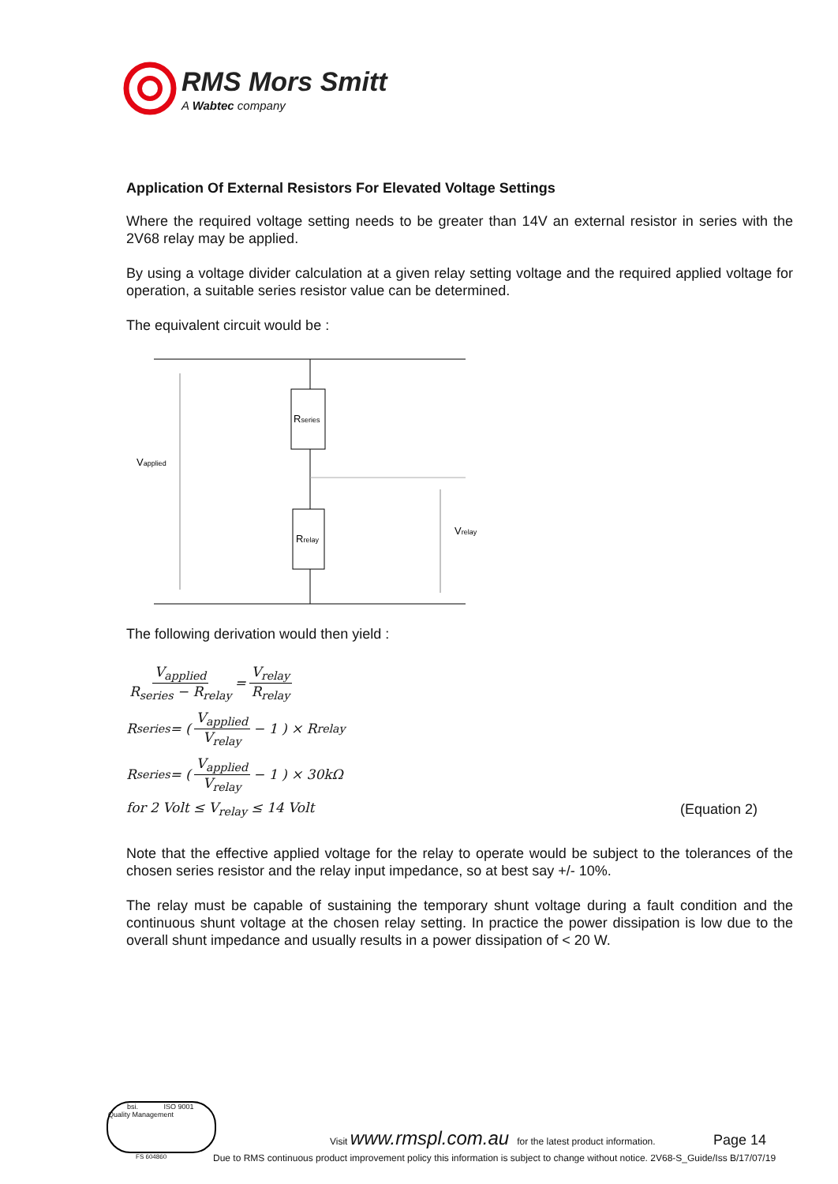RMS Mors Smitt
A Wabtec company
Application Of External Resistors For Elevated Voltage Settings
Where the required voltage setting needs to be greater than 14V an external resistor in series with the 2V68 relay may be applied.
By using a voltage divider calculation at a given relay setting voltage and the required applied voltage for operation, a suitable series resistor value can be determined.
The equivalent circuit would be :
Rseries
Rrelay
Vapplied
Vrelay
The following derivation would then yield :
V<sub>applied</sub> R<sub>series</sub> − R<sub>relay</sub> = V<sub>relay</sub> R<sub>relay</sub>
R<sub>series</sub> = ( V<sub>applied</sub> V<sub>relay</sub> − 1 ) × R<sub>relay</sub>
R<sub>series</sub> = ( V<sub>applied</sub> V<sub>relay</sub> − 1 ) × 30kΩ
for 2 Volt ≤ V<sub>relay</sub> ≤ 14 Volt (Equation 2)
Note that the effective applied voltage for the relay to operate would be subject to the tolerances of the chosen series resistor and the relay input impedance, so at best say +/- 10%.
The relay must be capable of sustaining the temporary shunt voltage during a fault condition and the continuous shunt voltage at the chosen relay setting. In practice the power dissipation is low due to the overall shunt impedance and usually results in a power dissipation of < 20 W.
bsi. ISO 9001 Quality Management
FS 604860
Visit www.rmspl.com.au for the latest product information. Page 14
Due to RMS continuous product improvement policy this information is subject to change without notice. 2V68-S_Guide/Iss B/17/07/19